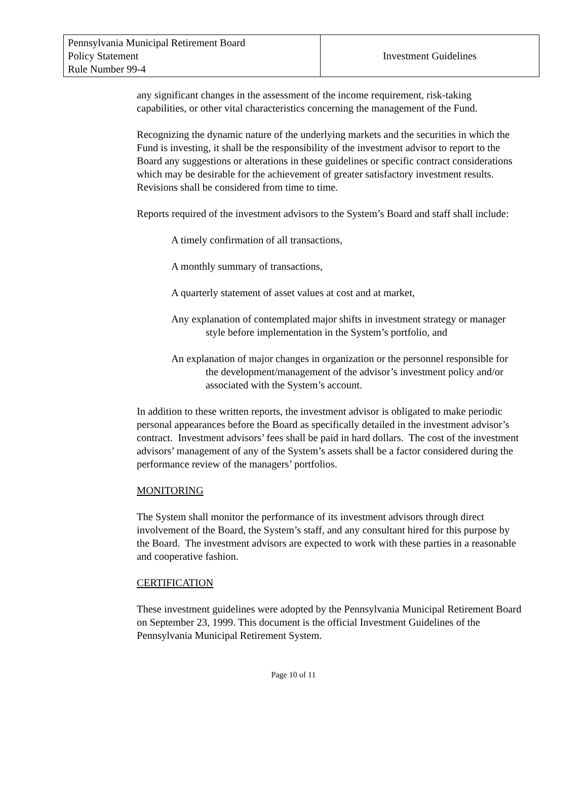| Pennsylvania Municipal Retirement Board Policy Statement Rule Number 99-4 | Investment Guidelines |
any significant changes in the assessment of the income requirement, risk-taking capabilities, or other vital characteristics concerning the management of the Fund.
Recognizing the dynamic nature of the underlying markets and the securities in which the Fund is investing, it shall be the responsibility of the investment advisor to report to the Board any suggestions or alterations in these guidelines or specific contract considerations which may be desirable for the achievement of greater satisfactory investment results. Revisions shall be considered from time to time.
Reports required of the investment advisors to the System’s Board and staff shall include:
A timely confirmation of all transactions,
A monthly summary of transactions,
A quarterly statement of asset values at cost and at market,
Any explanation of contemplated major shifts in investment strategy or manager style before implementation in the System’s portfolio, and
An explanation of major changes in organization or the personnel responsible for the development/management of the advisor’s investment policy and/or associated with the System’s account.
In addition to these written reports, the investment advisor is obligated to make periodic personal appearances before the Board as specifically detailed in the investment advisor’s contract. Investment advisors’ fees shall be paid in hard dollars. The cost of the investment advisors’ management of any of the System’s assets shall be a factor considered during the performance review of the managers’ portfolios.
MONITORING
The System shall monitor the performance of its investment advisors through direct involvement of the Board, the System’s staff, and any consultant hired for this purpose by the Board. The investment advisors are expected to work with these parties in a reasonable and cooperative fashion.
CERTIFICATION
These investment guidelines were adopted by the Pennsylvania Municipal Retirement Board on September 23, 1999. This document is the official Investment Guidelines of the Pennsylvania Municipal Retirement System.
Page 10 of 11